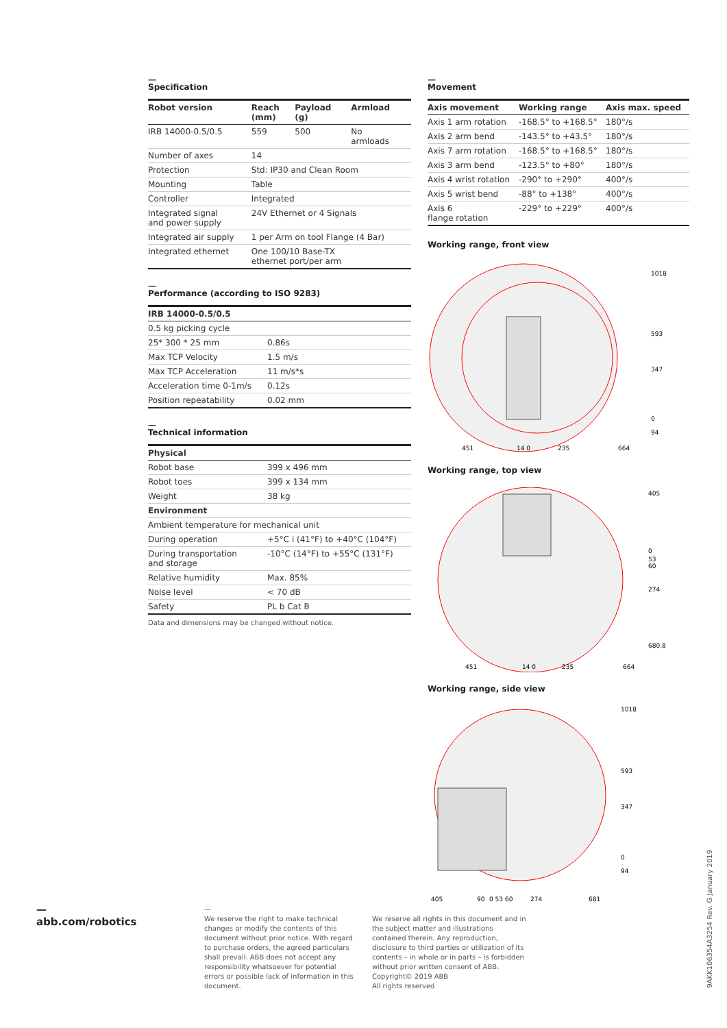—
Specification
| Robot version | Reach (mm) | Payload (g) | Armload |
| --- | --- | --- | --- |
| IRB 14000-0.5/0.5 | 559 | 500 | No armloads |
| Number of axes | 14 | | |
| Protection | Std: IP30 and Clean Room | | |
| Mounting | Table | | |
| Controller | Integrated | | |
| Integrated signal and power supply | 24V Ethernet or 4 Signals | | |
| Integrated air supply | 1 per Arm on tool Flange (4 Bar) | | |
| Integrated ethernet | One 100/10 Base-TX ethernet port/per arm | | |
—
Performance (according to ISO 9283)
| IRB 14000-0.5/0.5 | |
| --- | --- |
| 0.5 kg picking cycle | |
| 25* 300 * 25 mm | 0.86s |
| Max TCP Velocity | 1.5 m/s |
| Max TCP Acceleration | 11 m/s*s |
| Acceleration time 0-1m/s | 0.12s |
| Position repeatability | 0.02 mm |
—
Technical information
| Physical | |
| --- | --- |
| Robot base | 399 x 496 mm |
| Robot toes | 399 x 134 mm |
| Weight | 38 kg |
| Environment | |
| Ambient temperature for mechanical unit | |
| During operation | +5°C i (41°F) to +40°C (104°F) |
| During transportation and storage | -10°C (14°F) to +55°C (131°F) |
| Relative humidity | Max. 85% |
| Noise level | < 70 dB |
| Safety | PL b Cat B |
Data and dimensions may be changed without notice.
—
Movement
| Axis movement | Working range | Axis max. speed |
| --- | --- | --- |
| Axis 1 arm rotation | -168.5° to +168.5° | 180°/s |
| Axis 2 arm bend | -143.5° to +43.5° | 180°/s |
| Axis 7 arm rotation | -168.5° to +168.5° | 180°/s |
| Axis 3 arm bend | -123.5° to +80° | 180°/s |
| Axis 4 wrist rotation | -290° to +290° | 400°/s |
| Axis 5 wrist bend | -88° to +138° | 400°/s |
| Axis 6 flange rotation | -229° to +229° | 400°/s |
Working range, front view
1018
593
347
0
94
451
14 0
235
664
Working range, top view
405
0
53
60
274
680.8
451
14 0
235
664
Working range, side view
1018
593
347
0
94
405
90
0 53 60
274
681
—
abb.com/robotics
—
We reserve the right to make technical changes or modify the contents of this document without prior notice. With regard to purchase orders, the agreed particulars shall prevail. ABB does not accept any responsibility whatsoever for potential errors or possible lack of information in this document.
We reserve all rights in this document and in the subject matter and illustrations contained therein. Any reproduction, disclosure to third parties or utilization of its contents – in whole or in parts – is forbidden without prior written consent of ABB.
Copyright© 2019 ABB
All rights reserved
9AKK106354A3254 Rev. G January 2019